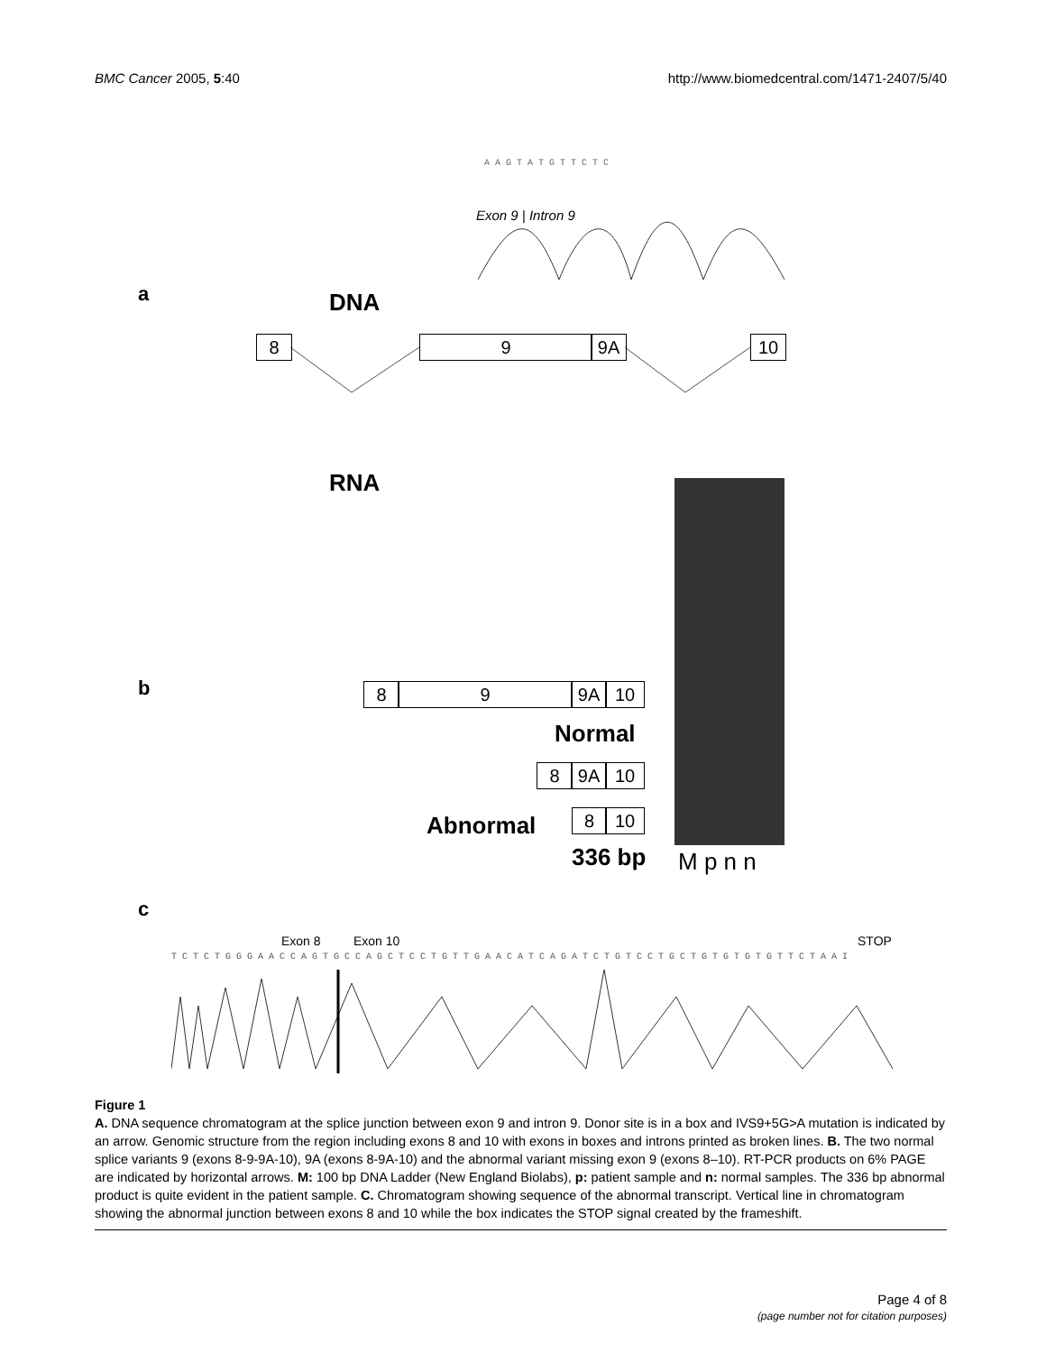BMC Cancer 2005, 5:40 http://www.biomedcentral.com/1471-2407/5/40
A A G T A T G T T C T C
Exon 9 | Intron 9
a DNA
8 9 9A 10
RNA
b 8 9 9A 10
Normal
8 9A 10
Abnormal 8 10
336 bp M p n n
c
Exon 8 Exon 10 STOP
T C T C T G G G A A C C A G T G C C A G C T C C T G T T G A A C A T C A G A T C T G T C C T G C T G T G T G T G T T C T A A I
Figure 1
A. DNA sequence chromatogram at the splice junction between exon 9 and intron 9. Donor site is in a box and IVS9+5G>A mutation is indicated by an arrow. Genomic structure from the region including exons 8 and 10 with exons in boxes and introns printed as broken lines. B. The two normal splice variants 9 (exons 8-9-9A-10), 9A (exons 8-9A-10) and the abnormal variant missing exon 9 (exons 8–10). RT-PCR products on 6% PAGE are indicated by horizontal arrows. M: 100 bp DNA Ladder (New England Biolabs), p: patient sample and n: normal samples. The 336 bp abnormal product is quite evident in the patient sample. C. Chromatogram showing sequence of the abnormal transcript. Vertical line in chromatogram showing the abnormal junction between exons 8 and 10 while the box indicates the STOP signal created by the frameshift.
Page 4 of 8
(page number not for citation purposes)